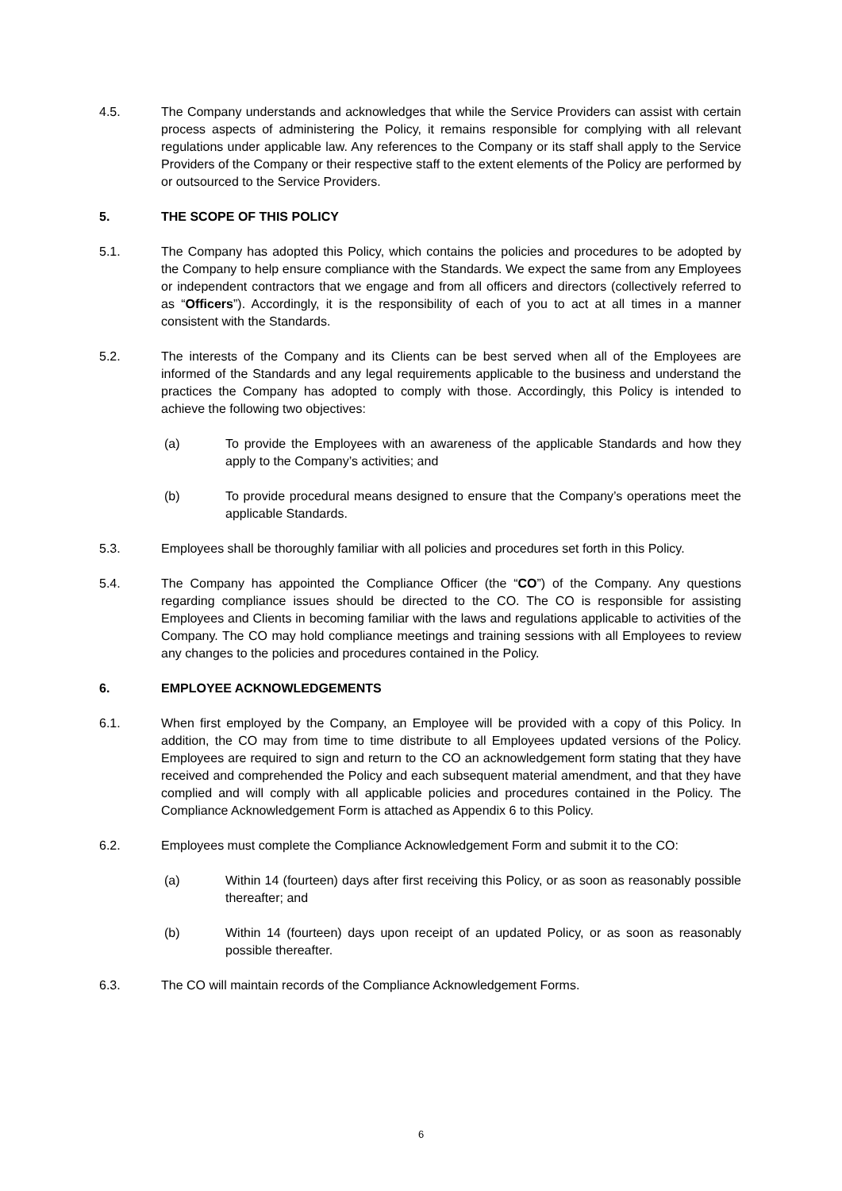4.5. The Company understands and acknowledges that while the Service Providers can assist with certain process aspects of administering the Policy, it remains responsible for complying with all relevant regulations under applicable law. Any references to the Company or its staff shall apply to the Service Providers of the Company or their respective staff to the extent elements of the Policy are performed by or outsourced to the Service Providers.
5. THE SCOPE OF THIS POLICY
5.1. The Company has adopted this Policy, which contains the policies and procedures to be adopted by the Company to help ensure compliance with the Standards. We expect the same from any Employees or independent contractors that we engage and from all officers and directors (collectively referred to as “Officers”). Accordingly, it is the responsibility of each of you to act at all times in a manner consistent with the Standards.
5.2. The interests of the Company and its Clients can be best served when all of the Employees are informed of the Standards and any legal requirements applicable to the business and understand the practices the Company has adopted to comply with those. Accordingly, this Policy is intended to achieve the following two objectives:
(a) To provide the Employees with an awareness of the applicable Standards and how they apply to the Company’s activities; and
(b) To provide procedural means designed to ensure that the Company’s operations meet the applicable Standards.
5.3. Employees shall be thoroughly familiar with all policies and procedures set forth in this Policy.
5.4. The Company has appointed the Compliance Officer (the “CO”) of the Company. Any questions regarding compliance issues should be directed to the CO. The CO is responsible for assisting Employees and Clients in becoming familiar with the laws and regulations applicable to activities of the Company. The CO may hold compliance meetings and training sessions with all Employees to review any changes to the policies and procedures contained in the Policy.
6. EMPLOYEE ACKNOWLEDGEMENTS
6.1. When first employed by the Company, an Employee will be provided with a copy of this Policy. In addition, the CO may from time to time distribute to all Employees updated versions of the Policy. Employees are required to sign and return to the CO an acknowledgement form stating that they have received and comprehended the Policy and each subsequent material amendment, and that they have complied and will comply with all applicable policies and procedures contained in the Policy. The Compliance Acknowledgement Form is attached as Appendix 6 to this Policy.
6.2. Employees must complete the Compliance Acknowledgement Form and submit it to the CO:
(a) Within 14 (fourteen) days after first receiving this Policy, or as soon as reasonably possible thereafter; and
(b) Within 14 (fourteen) days upon receipt of an updated Policy, or as soon as reasonably possible thereafter.
6.3. The CO will maintain records of the Compliance Acknowledgement Forms.
6